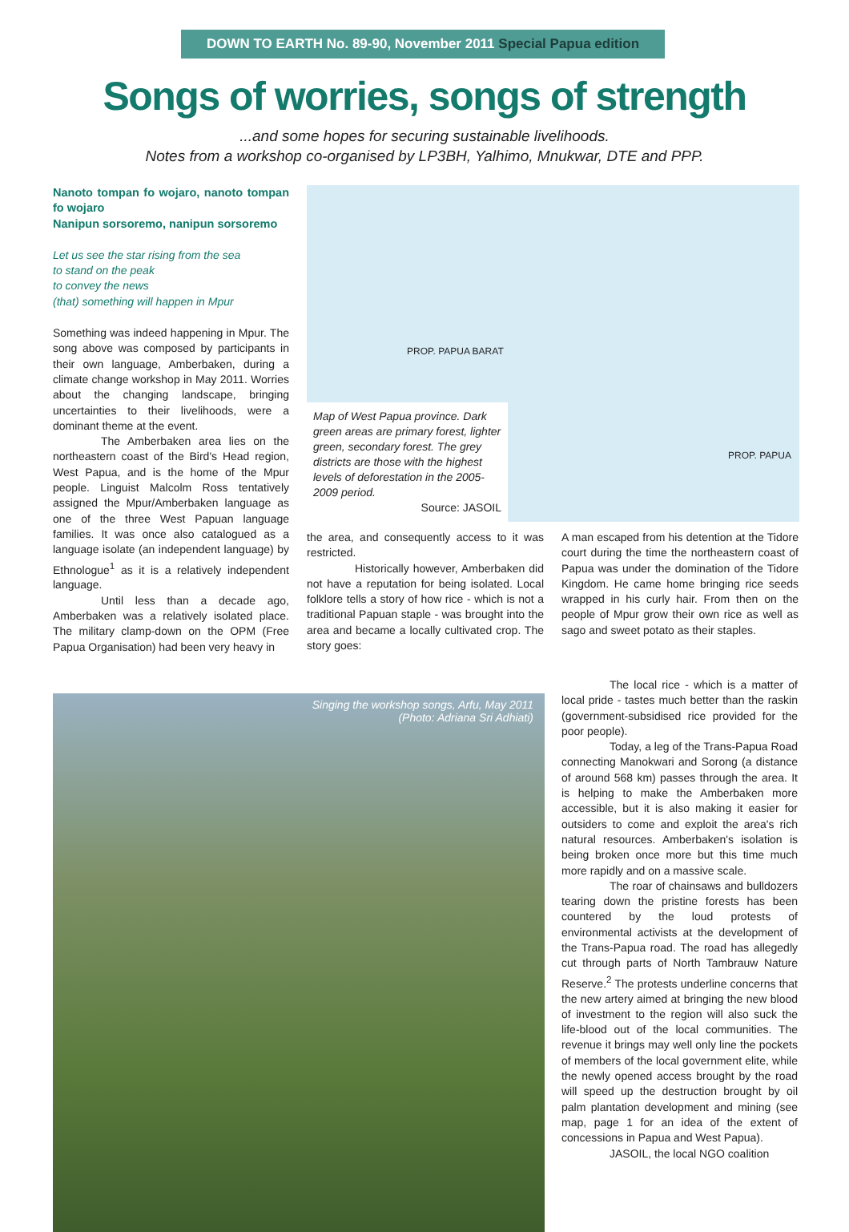DOWN TO EARTH No. 89-90, November 2011 Special Papua edition
Songs of worries, songs of strength
...and some hopes for securing sustainable livelihoods.
Notes from a workshop co-organised by LP3BH, Yalhimo, Mnukwar, DTE and PPP.
Nanoto tompan fo wojaro, nanoto tompan fo wojaro
Nanipun sorsoremo, nanipun sorsoremo
Let us see the star rising from the sea
to stand on the peak
to convey the news
(that) something will happen in Mpur
Something was indeed happening in Mpur. The song above was composed by participants in their own language, Amberbaken, during a climate change workshop in May 2011. Worries about the changing landscape, bringing uncertainties to their livelihoods, were a dominant theme at the event.
The Amberbaken area lies on the northeastern coast of the Bird's Head region, West Papua, and is the home of the Mpur people. Linguist Malcolm Ross tentatively assigned the Mpur/Amberbaken language as one of the three West Papuan language families. It was once also catalogued as a language isolate (an independent language) by Ethnologue<sup>1</sup> as it is a relatively independent language.
Until less than a decade ago, Amberbaken was a relatively isolated place. The military clamp-down on the OPM (Free Papua Organisation) had been very heavy in
PROP. PAPUA BARAT
PROP. PAPUA
Map of West Papua province. Dark green areas are primary forest, lighter green, secondary forest. The grey districts are those with the highest levels of deforestation in the 2005-2009 period.
Source: JASOIL
the area, and consequently access to it was restricted.
Historically however, Amberbaken did not have a reputation for being isolated. Local folklore tells a story of how rice - which is not a traditional Papuan staple - was brought into the area and became a locally cultivated crop. The story goes:
A man escaped from his detention at the Tidore court during the time the northeastern coast of Papua was under the domination of the Tidore Kingdom. He came home bringing rice seeds wrapped in his curly hair. From then on the people of Mpur grow their own rice as well as sago and sweet potato as their staples.
Singing the workshop songs, Arfu, May 2011
(Photo: Adriana Sri Adhiati)
The local rice - which is a matter of local pride - tastes much better than the raskin (government-subsidised rice provided for the poor people).
Today, a leg of the Trans-Papua Road connecting Manokwari and Sorong (a distance of around 568 km) passes through the area. It is helping to make the Amberbaken more accessible, but it is also making it easier for outsiders to come and exploit the area's rich natural resources. Amberbaken's isolation is being broken once more but this time much more rapidly and on a massive scale.
The roar of chainsaws and bulldozers tearing down the pristine forests has been countered by the loud protests of environmental activists at the development of the Trans-Papua road. The road has allegedly cut through parts of North Tambrauw Nature Reserve.<sup>2</sup> The protests underline concerns that the new artery aimed at bringing the new blood of investment to the region will also suck the life-blood out of the local communities. The revenue it brings may well only line the pockets of members of the local government elite, while the newly opened access brought by the road will speed up the destruction brought by oil palm plantation development and mining (see map, page 1 for an idea of the extent of concessions in Papua and West Papua).
JASOIL, the local NGO coalition